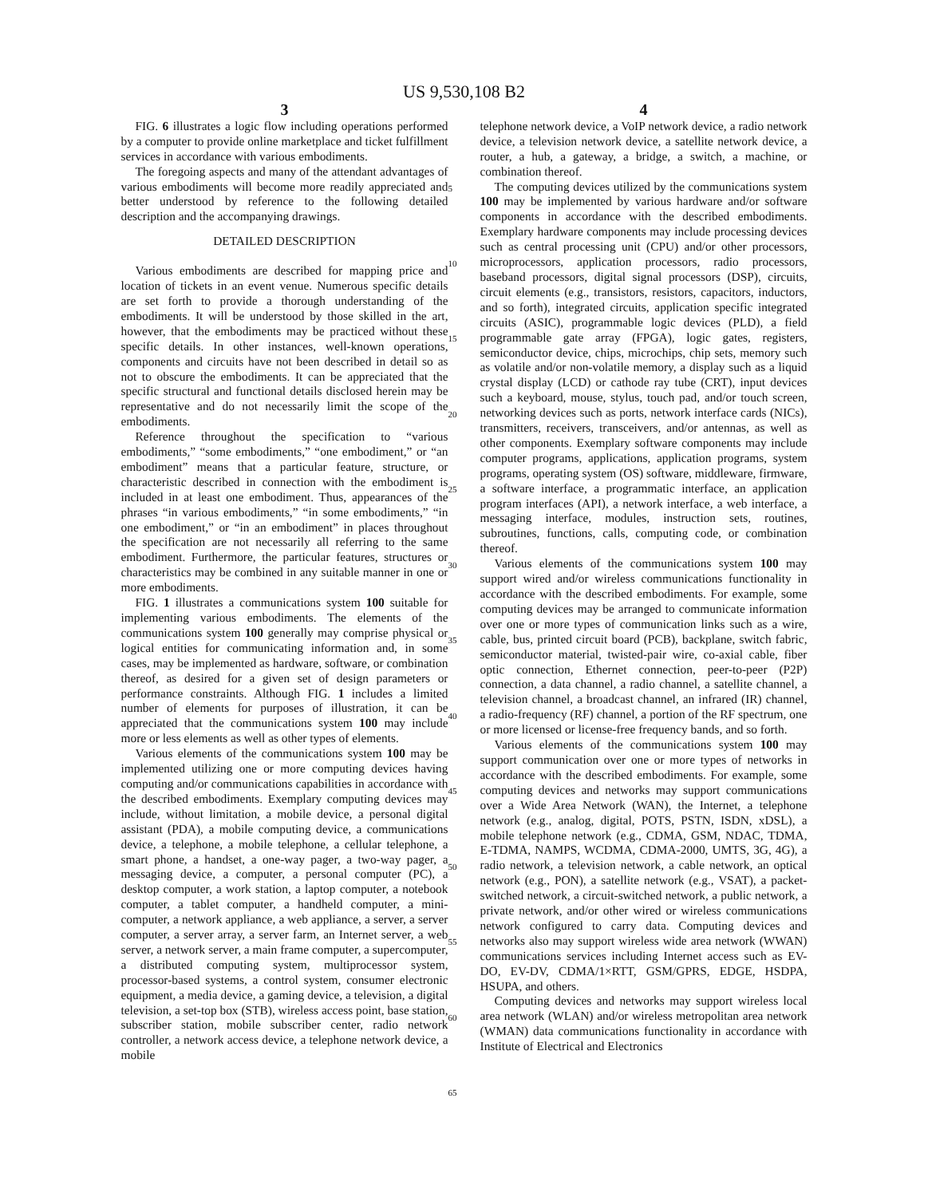US 9,530,108 B2
3
FIG. 6 illustrates a logic flow including operations performed by a computer to provide online marketplace and ticket fulfillment services in accordance with various embodiments.
The foregoing aspects and many of the attendant advantages of various embodiments will become more readily appreciated and better understood by reference to the following detailed description and the accompanying drawings.
DETAILED DESCRIPTION
Various embodiments are described for mapping price and location of tickets in an event venue. Numerous specific details are set forth to provide a thorough understanding of the embodiments. It will be understood by those skilled in the art, however, that the embodiments may be practiced without these specific details. In other instances, well-known operations, components and circuits have not been described in detail so as not to obscure the embodiments. It can be appreciated that the specific structural and functional details disclosed herein may be representative and do not necessarily limit the scope of the embodiments.
Reference throughout the specification to “various embodiments,” “some embodiments,” “one embodiment,” or “an embodiment” means that a particular feature, structure, or characteristic described in connection with the embodiment is included in at least one embodiment. Thus, appearances of the phrases “in various embodiments,” “in some embodiments,” “in one embodiment,” or “in an embodiment” in places throughout the specification are not necessarily all referring to the same embodiment. Furthermore, the particular features, structures or characteristics may be combined in any suitable manner in one or more embodiments.
FIG. 1 illustrates a communications system 100 suitable for implementing various embodiments. The elements of the communications system 100 generally may comprise physical or logical entities for communicating information and, in some cases, may be implemented as hardware, software, or combination thereof, as desired for a given set of design parameters or performance constraints. Although FIG. 1 includes a limited number of elements for purposes of illustration, it can be appreciated that the communications system 100 may include more or less elements as well as other types of elements.
Various elements of the communications system 100 may be implemented utilizing one or more computing devices having computing and/or communications capabilities in accordance with the described embodiments. Exemplary computing devices may include, without limitation, a mobile device, a personal digital assistant (PDA), a mobile computing device, a communications device, a telephone, a mobile telephone, a cellular telephone, a smart phone, a handset, a one-way pager, a two-way pager, a messaging device, a computer, a personal computer (PC), a desktop computer, a work station, a laptop computer, a notebook computer, a tablet computer, a handheld computer, a mini-computer, a network appliance, a web appliance, a server, a server computer, a server array, a server farm, an Internet server, a web server, a network server, a main frame computer, a supercomputer, a distributed computing system, multiprocessor system, processor-based systems, a control system, consumer electronic equipment, a media device, a gaming device, a television, a digital television, a set-top box (STB), wireless access point, base station, subscriber station, mobile subscriber center, radio network controller, a network access device, a telephone network device, a mobile
5
10
15
20
25
30
35
40
45
50
55
60
65
4
telephone network device, a VoIP network device, a radio network device, a television network device, a satellite network device, a router, a hub, a gateway, a bridge, a switch, a machine, or combination thereof.
The computing devices utilized by the communications system 100 may be implemented by various hardware and/or software components in accordance with the described embodiments. Exemplary hardware components may include processing devices such as central processing unit (CPU) and/or other processors, microprocessors, application processors, radio processors, baseband processors, digital signal processors (DSP), circuits, circuit elements (e.g., transistors, resistors, capacitors, inductors, and so forth), integrated circuits, application specific integrated circuits (ASIC), programmable logic devices (PLD), a field programmable gate array (FPGA), logic gates, registers, semiconductor device, chips, microchips, chip sets, memory such as volatile and/or non-volatile memory, a display such as a liquid crystal display (LCD) or cathode ray tube (CRT), input devices such a keyboard, mouse, stylus, touch pad, and/or touch screen, networking devices such as ports, network interface cards (NICs), transmitters, receivers, transceivers, and/or antennas, as well as other components. Exemplary software components may include computer programs, applications, application programs, system programs, operating system (OS) software, middleware, firmware, a software interface, a programmatic interface, an application program interfaces (API), a network interface, a web interface, a messaging interface, modules, instruction sets, routines, subroutines, functions, calls, computing code, or combination thereof.
Various elements of the communications system 100 may support wired and/or wireless communications functionality in accordance with the described embodiments. For example, some computing devices may be arranged to communicate information over one or more types of communication links such as a wire, cable, bus, printed circuit board (PCB), backplane, switch fabric, semiconductor material, twisted-pair wire, co-axial cable, fiber optic connection, Ethernet connection, peer-to-peer (P2P) connection, a data channel, a radio channel, a satellite channel, a television channel, a broadcast channel, an infrared (IR) channel, a radio-frequency (RF) channel, a portion of the RF spectrum, one or more licensed or license-free frequency bands, and so forth.
Various elements of the communications system 100 may support communication over one or more types of networks in accordance with the described embodiments. For example, some computing devices and networks may support communications over a Wide Area Network (WAN), the Internet, a telephone network (e.g., analog, digital, POTS, PSTN, ISDN, xDSL), a mobile telephone network (e.g., CDMA, GSM, NDAC, TDMA, E-TDMA, NAMPS, WCDMA, CDMA-2000, UMTS, 3G, 4G), a radio network, a television network, a cable network, an optical network (e.g., PON), a satellite network (e.g., VSAT), a packet-switched network, a circuit-switched network, a public network, a private network, and/or other wired or wireless communications network configured to carry data. Computing devices and networks also may support wireless wide area network (WWAN) communications services including Internet access such as EV-DO, EV-DV, CDMA/1×RTT, GSM/GPRS, EDGE, HSDPA, HSUPA, and others.
Computing devices and networks may support wireless local area network (WLAN) and/or wireless metropolitan area network (WMAN) data communications functionality in accordance with Institute of Electrical and Electronics